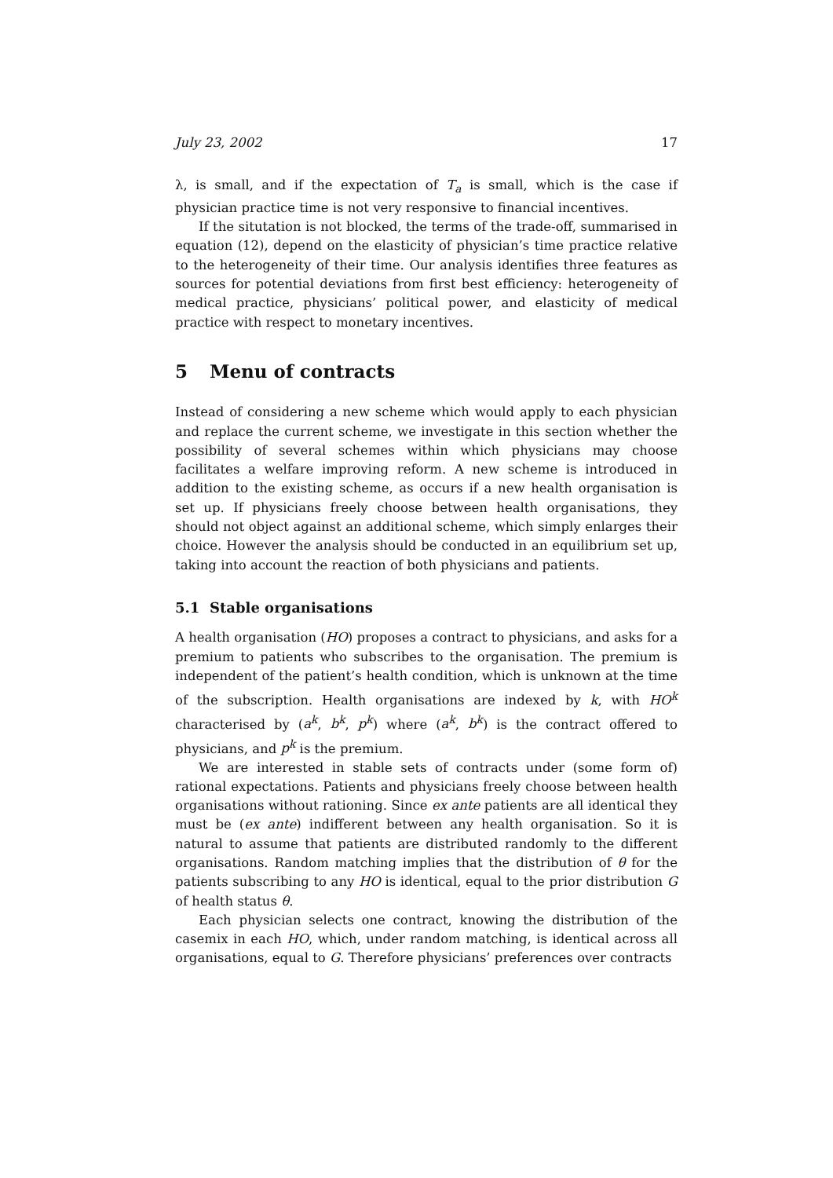July 23, 2002 17
λ, is small, and if the expectation of T<sub>a</sub> is small, which is the case if physician practice time is not very responsive to financial incentives.
If the situtation is not blocked, the terms of the trade-off, summarised in equation (12), depend on the elasticity of physician’s time practice relative to the heterogeneity of their time. Our analysis identifies three features as sources for potential deviations from first best efficiency: heterogeneity of medical practice, physicians’ political power, and elasticity of medical practice with respect to monetary incentives.
5 Menu of contracts
Instead of considering a new scheme which would apply to each physician and replace the current scheme, we investigate in this section whether the possibility of several schemes within which physicians may choose facilitates a welfare improving reform. A new scheme is introduced in addition to the existing scheme, as occurs if a new health organisation is set up. If physicians freely choose between health organisations, they should not object against an additional scheme, which simply enlarges their choice. However the analysis should be conducted in an equilibrium set up, taking into account the reaction of both physicians and patients.
5.1 Stable organisations
A health organisation (HO) proposes a contract to physicians, and asks for a premium to patients who subscribes to the organisation. The premium is independent of the patient’s health condition, which is unknown at the time of the subscription. Health organisations are indexed by k, with HO<sup>k</sup> characterised by (a<sup>k</sup>, b<sup>k</sup>, p<sup>k</sup>) where (a<sup>k</sup>, b<sup>k</sup>) is the contract offered to physicians, and p<sup>k</sup> is the premium.
We are interested in stable sets of contracts under (some form of) rational expectations. Patients and physicians freely choose between health organisations without rationing. Since ex ante patients are all identical they must be (ex ante) indifferent between any health organisation. So it is natural to assume that patients are distributed randomly to the different organisations. Random matching implies that the distribution of θ for the patients subscribing to any HO is identical, equal to the prior distribution G of health status θ.
Each physician selects one contract, knowing the distribution of the casemix in each HO, which, under random matching, is identical across all organisations, equal to G. Therefore physicians’ preferences over contracts